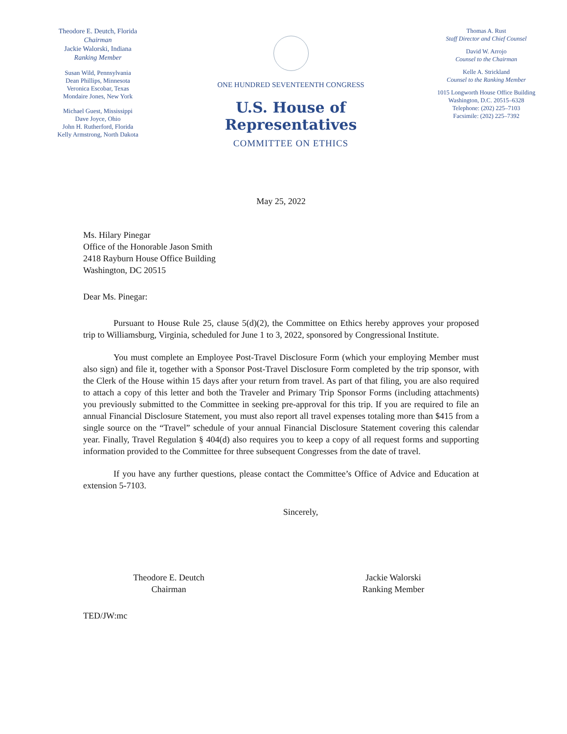Theodore E. Deutch, Florida
Chairman
Jackie Walorski, Indiana
Ranking Member
Susan Wild, Pennsylvania
Dean Phillips, Minnesota
Veronica Escobar, Texas
Mondaire Jones, New York
Michael Guest, Mississippi
Dave Joyce, Ohio
John H. Rutherford, Florida
Kelly Armstrong, North Dakota
ONE HUNDRED SEVENTEENTH CONGRESS
U.S. House of Representatives
COMMITTEE ON ETHICS
Thomas A. Rust
Staff Director and Chief Counsel
David W. Arrojo
Counsel to the Chairman
Kelle A. Strickland
Counsel to the Ranking Member
1015 Longworth House Office Building
Washington, D.C. 20515–6328
Telephone: (202) 225–7103
Facsimile: (202) 225–7392
May 25, 2022
Ms. Hilary Pinegar
Office of the Honorable Jason Smith
2418 Rayburn House Office Building
Washington, DC 20515
Dear Ms. Pinegar:
Pursuant to House Rule 25, clause 5(d)(2), the Committee on Ethics hereby approves your proposed trip to Williamsburg, Virginia, scheduled for June 1 to 3, 2022, sponsored by Congressional Institute.
You must complete an Employee Post-Travel Disclosure Form (which your employing Member must also sign) and file it, together with a Sponsor Post-Travel Disclosure Form completed by the trip sponsor, with the Clerk of the House within 15 days after your return from travel. As part of that filing, you are also required to attach a copy of this letter and both the Traveler and Primary Trip Sponsor Forms (including attachments) you previously submitted to the Committee in seeking pre-approval for this trip. If you are required to file an annual Financial Disclosure Statement, you must also report all travel expenses totaling more than $415 from a single source on the “Travel” schedule of your annual Financial Disclosure Statement covering this calendar year. Finally, Travel Regulation § 404(d) also requires you to keep a copy of all request forms and supporting information provided to the Committee for three subsequent Congresses from the date of travel.
If you have any further questions, please contact the Committee’s Office of Advice and Education at extension 5-7103.
Sincerely,
Theodore E. Deutch
Chairman
Jackie Walorski
Ranking Member
TED/JW:mc